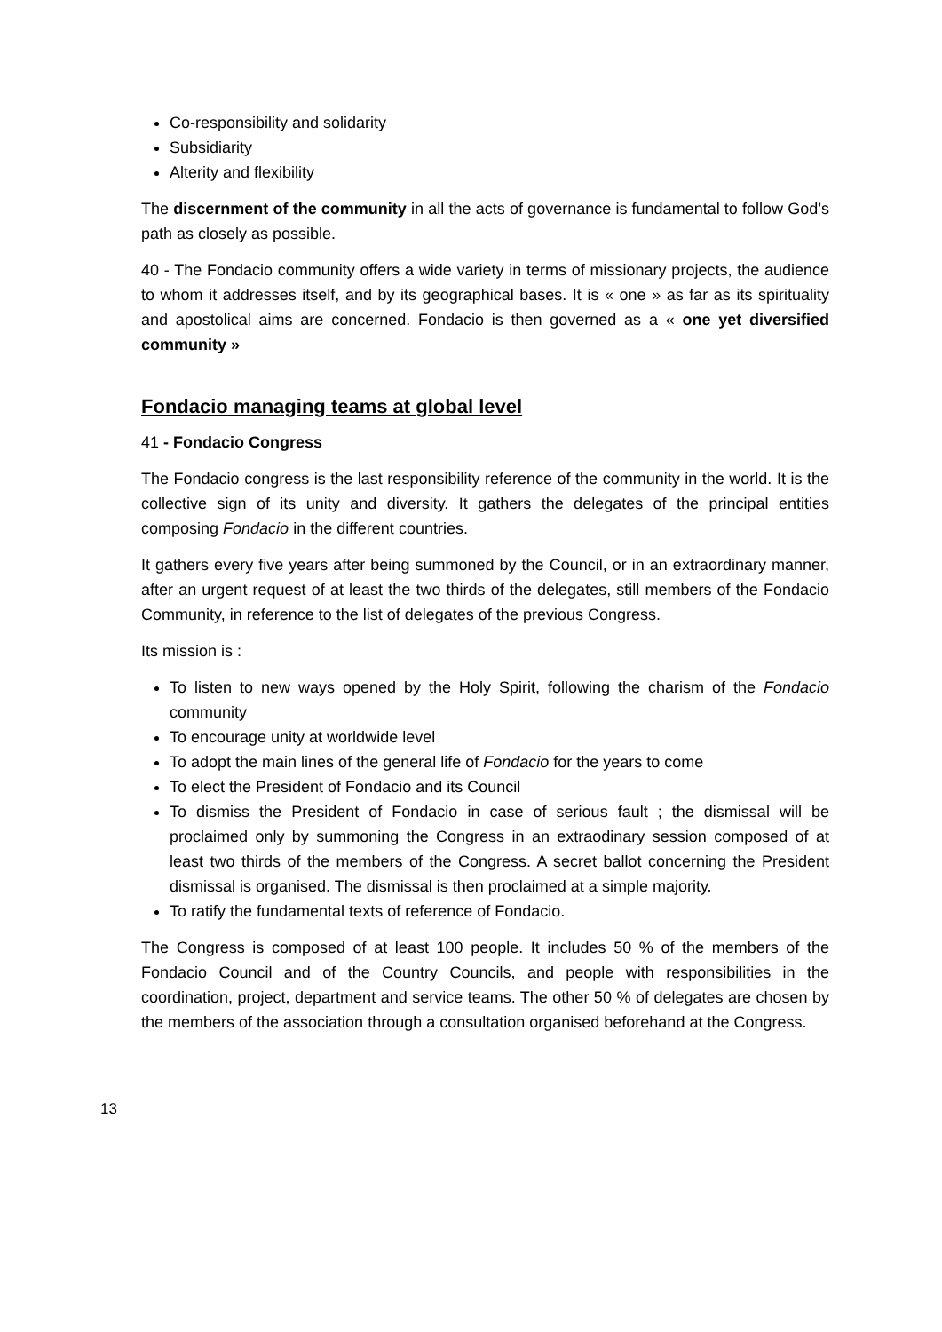Co-responsibility and solidarity
Subsidiarity
Alterity and flexibility
The discernment of the community in all the acts of governance is fundamental to follow God’s path as closely as possible.
40 - The Fondacio community offers a wide variety in terms of missionary projects, the audience to whom it addresses itself, and by its geographical bases. It is « one » as far as its spirituality and apostolical aims are concerned. Fondacio is then governed as a « one yet diversified community »
Fondacio managing teams at global level
41 - Fondacio Congress
The Fondacio congress is the last responsibility reference of the community in the world. It is the collective sign of its unity and diversity. It gathers the delegates of the principal entities composing Fondacio in the different countries.
It gathers every five years after being summoned by the Council, or in an extraordinary manner, after an urgent request of at least the two thirds of the delegates, still members of the Fondacio Community, in reference to the list of delegates of the previous Congress.
Its mission is :
To listen to new ways opened by the Holy Spirit, following the charism of the Fondacio community
To encourage unity at worldwide level
To adopt the main lines of the general life of Fondacio for the years to come
To elect the President of Fondacio and its Council
To dismiss the President of Fondacio in case of serious fault ; the dismissal will be proclaimed only by summoning the Congress in an extraodinary session composed of at least two thirds of the members of the Congress. A secret ballot concerning the President dismissal is organised. The dismissal is then proclaimed at a simple majority.
To ratify the fundamental texts of reference of Fondacio.
The Congress is composed of at least 100 people. It includes 50 % of the members of the Fondacio Council and of the Country Councils, and people with responsibilities in the coordination, project, department and service teams. The other 50 % of delegates are chosen by the members of the association through a consultation organised beforehand at the Congress.
13